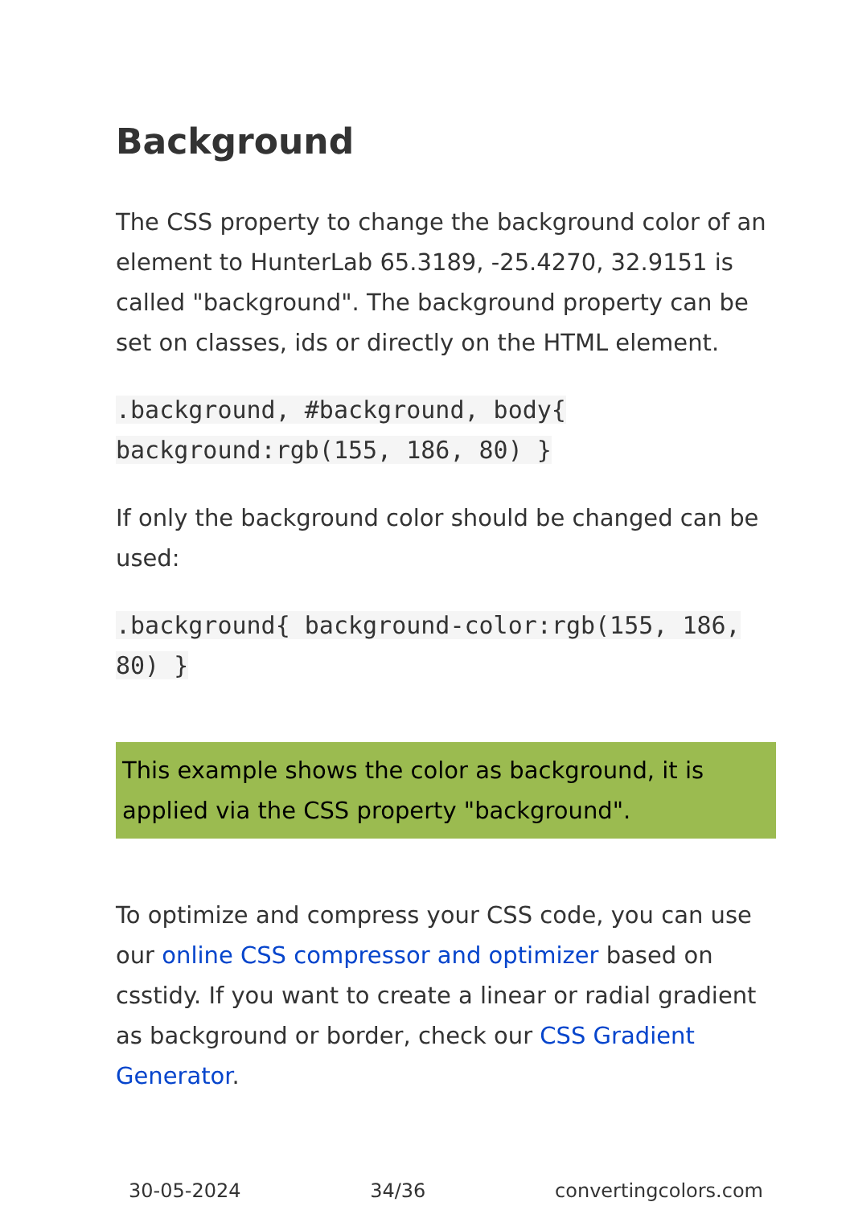Background
The CSS property to change the background color of an element to HunterLab 65.3189, -25.4270, 32.9151 is called "background". The background property can be set on classes, ids or directly on the HTML element.
.background, #background, body{ background:rgb(155, 186, 80) }
If only the background color should be changed can be used:
.background{ background-color:rgb(155, 186, 80) }
This example shows the color as background, it is applied via the CSS property "background".
To optimize and compress your CSS code, you can use our online CSS compressor and optimizer based on csstidy. If you want to create a linear or radial gradient as background or border, check our CSS Gradient Generator.
30-05-2024 34/36 convertingcolors.com